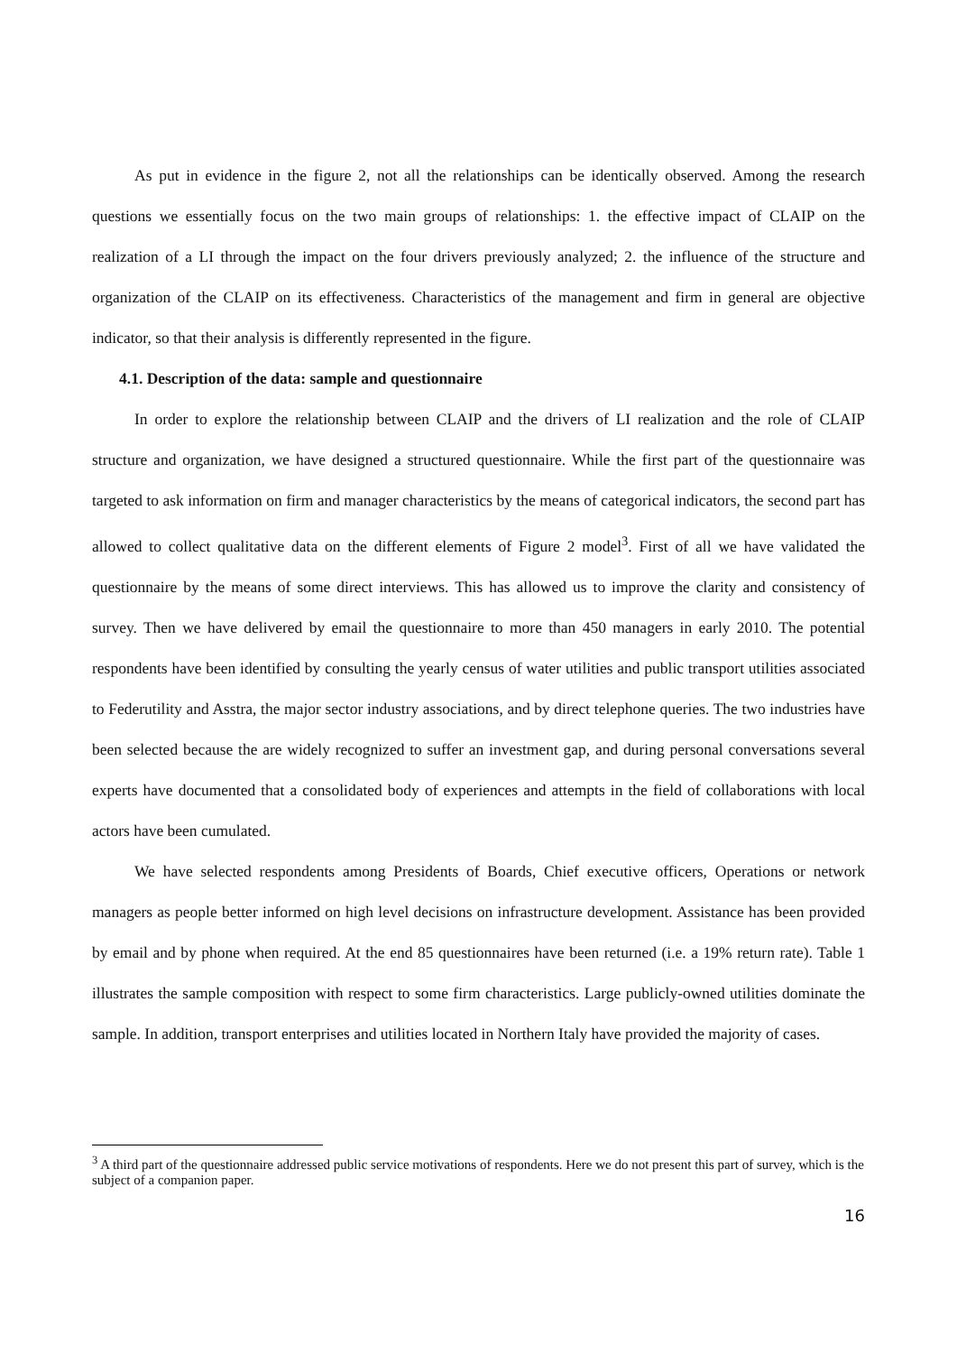As put in evidence in the figure 2, not all the relationships can be identically observed. Among the research questions we essentially focus on the two main groups of relationships: 1. the effective impact of CLAIP on the realization of a LI through the impact on the four drivers previously analyzed; 2. the influence of the structure and organization of the CLAIP on its effectiveness. Characteristics of the management and firm in general are objective indicator, so that their analysis is differently represented in the figure.
4.1. Description of the data: sample and questionnaire
In order to explore the relationship between CLAIP and the drivers of LI realization and the role of CLAIP structure and organization, we have designed a structured questionnaire. While the first part of the questionnaire was targeted to ask information on firm and manager characteristics by the means of categorical indicators, the second part has allowed to collect qualitative data on the different elements of Figure 2 model<sup>3</sup>. First of all we have validated the questionnaire by the means of some direct interviews. This has allowed us to improve the clarity and consistency of survey. Then we have delivered by email the questionnaire to more than 450 managers in early 2010. The potential respondents have been identified by consulting the yearly census of water utilities and public transport utilities associated to Federutility and Asstra, the major sector industry associations, and by direct telephone queries. The two industries have been selected because the are widely recognized to suffer an investment gap, and during personal conversations several experts have documented that a consolidated body of experiences and attempts in the field of collaborations with local actors have been cumulated.
We have selected respondents among Presidents of Boards, Chief executive officers, Operations or network managers as people better informed on high level decisions on infrastructure development. Assistance has been provided by email and by phone when required. At the end 85 questionnaires have been returned (i.e. a 19% return rate). Table 1 illustrates the sample composition with respect to some firm characteristics. Large publicly-owned utilities dominate the sample. In addition, transport enterprises and utilities located in Northern Italy have provided the majority of cases.
<sup>3</sup> A third part of the questionnaire addressed public service motivations of respondents. Here we do not present this part of survey, which is the subject of a companion paper.
16